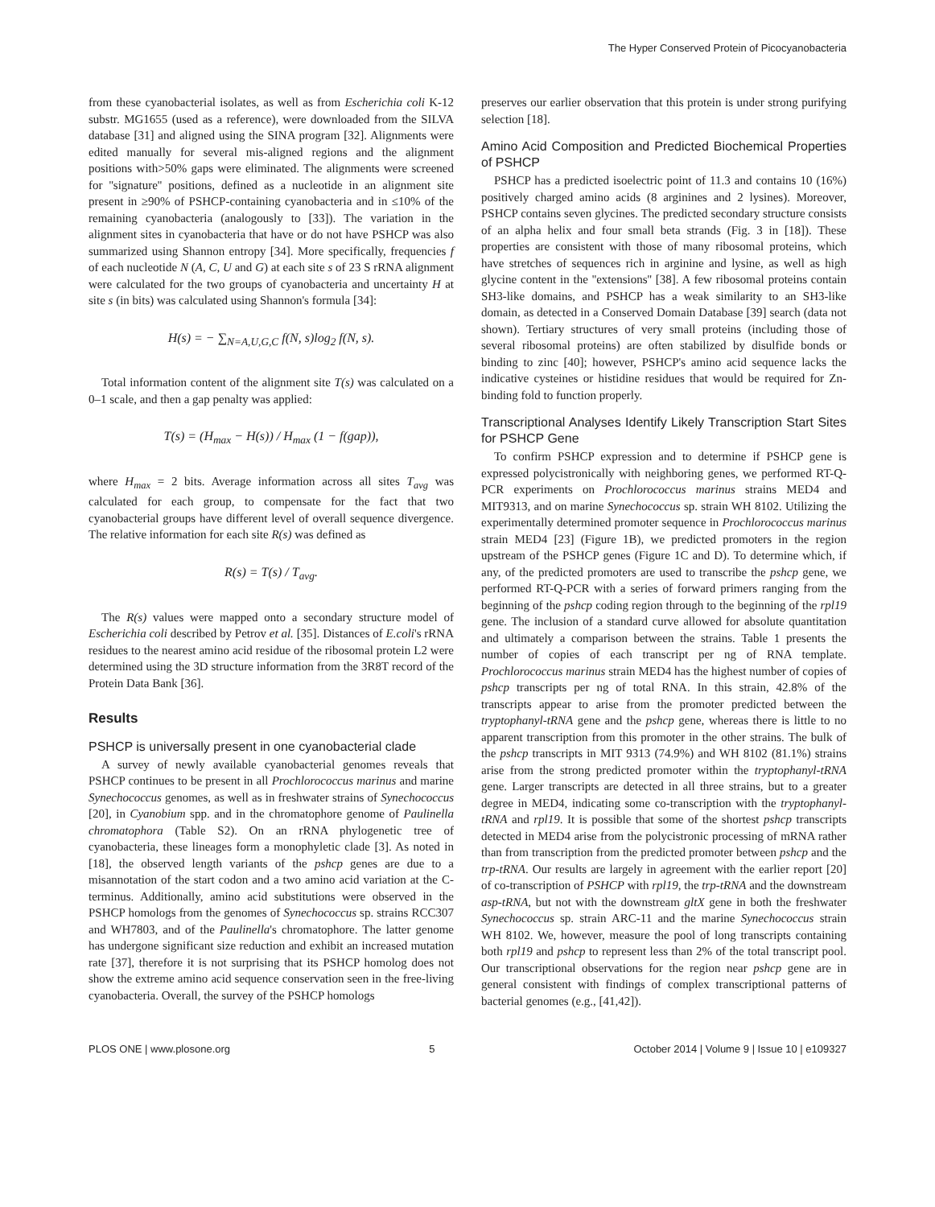The Hyper Conserved Protein of Picocyanobacteria
from these cyanobacterial isolates, as well as from Escherichia coli K-12 substr. MG1655 (used as a reference), were downloaded from the SILVA database [31] and aligned using the SINA program [32]. Alignments were edited manually for several mis-aligned regions and the alignment positions with>50% gaps were eliminated. The alignments were screened for ''signature'' positions, defined as a nucleotide in an alignment site present in ≥90% of PSHCP-containing cyanobacteria and in ≤10% of the remaining cyanobacteria (analogously to [33]). The variation in the alignment sites in cyanobacteria that have or do not have PSHCP was also summarized using Shannon entropy [34]. More specifically, frequencies f of each nucleotide N (A, C, U and G) at each site s of 23 S rRNA alignment were calculated for the two groups of cyanobacteria and uncertainty H at site s (in bits) was calculated using Shannon's formula [34]:
H(s) = − ∑<sub>N=A,U,G,C</sub> f(N, s)log<sub>2</sub> f(N, s).
Total information content of the alignment site T(s) was calculated on a 0–1 scale, and then a gap penalty was applied:
T(s) = (H<sub>max</sub> − H(s)) / H<sub>max</sub> (1 − f(gap)),
where H<sub>max</sub> = 2 bits. Average information across all sites T<sub>avg</sub> was calculated for each group, to compensate for the fact that two cyanobacterial groups have different level of overall sequence divergence. The relative information for each site R(s) was defined as
R(s) = T(s) / T<sub>avg</sub>.
The R(s) values were mapped onto a secondary structure model of Escherichia coli described by Petrov et al. [35]. Distances of E.coli's rRNA residues to the nearest amino acid residue of the ribosomal protein L2 were determined using the 3D structure information from the 3R8T record of the Protein Data Bank [36].
Results
PSHCP is universally present in one cyanobacterial clade
A survey of newly available cyanobacterial genomes reveals that PSHCP continues to be present in all Prochlorococcus marinus and marine Synechococcus genomes, as well as in freshwater strains of Synechococcus [20], in Cyanobium spp. and in the chromatophore genome of Paulinella chromatophora (Table S2). On an rRNA phylogenetic tree of cyanobacteria, these lineages form a monophyletic clade [3]. As noted in [18], the observed length variants of the pshcp genes are due to a misannotation of the start codon and a two amino acid variation at the C-terminus. Additionally, amino acid substitutions were observed in the PSHCP homologs from the genomes of Synechococcus sp. strains RCC307 and WH7803, and of the Paulinella's chromatophore. The latter genome has undergone significant size reduction and exhibit an increased mutation rate [37], therefore it is not surprising that its PSHCP homolog does not show the extreme amino acid sequence conservation seen in the free-living cyanobacteria. Overall, the survey of the PSHCP homologs
preserves our earlier observation that this protein is under strong purifying selection [18].
Amino Acid Composition and Predicted Biochemical Properties of PSHCP
PSHCP has a predicted isoelectric point of 11.3 and contains 10 (16%) positively charged amino acids (8 arginines and 2 lysines). Moreover, PSHCP contains seven glycines. The predicted secondary structure consists of an alpha helix and four small beta strands (Fig. 3 in [18]). These properties are consistent with those of many ribosomal proteins, which have stretches of sequences rich in arginine and lysine, as well as high glycine content in the ''extensions'' [38]. A few ribosomal proteins contain SH3-like domains, and PSHCP has a weak similarity to an SH3-like domain, as detected in a Conserved Domain Database [39] search (data not shown). Tertiary structures of very small proteins (including those of several ribosomal proteins) are often stabilized by disulfide bonds or binding to zinc [40]; however, PSHCP's amino acid sequence lacks the indicative cysteines or histidine residues that would be required for Zn-binding fold to function properly.
Transcriptional Analyses Identify Likely Transcription Start Sites for PSHCP Gene
To confirm PSHCP expression and to determine if PSHCP gene is expressed polycistronically with neighboring genes, we performed RT-Q-PCR experiments on Prochlorococcus marinus strains MED4 and MIT9313, and on marine Synechococcus sp. strain WH 8102. Utilizing the experimentally determined promoter sequence in Prochlorococcus marinus strain MED4 [23] (Figure 1B), we predicted promoters in the region upstream of the PSHCP genes (Figure 1C and D). To determine which, if any, of the predicted promoters are used to transcribe the pshcp gene, we performed RT-Q-PCR with a series of forward primers ranging from the beginning of the pshcp coding region through to the beginning of the rpl19 gene. The inclusion of a standard curve allowed for absolute quantitation and ultimately a comparison between the strains. Table 1 presents the number of copies of each transcript per ng of RNA template. Prochlorococcus marinus strain MED4 has the highest number of copies of pshcp transcripts per ng of total RNA. In this strain, 42.8% of the transcripts appear to arise from the promoter predicted between the tryptophanyl-tRNA gene and the pshcp gene, whereas there is little to no apparent transcription from this promoter in the other strains. The bulk of the pshcp transcripts in MIT 9313 (74.9%) and WH 8102 (81.1%) strains arise from the strong predicted promoter within the tryptophanyl-tRNA gene. Larger transcripts are detected in all three strains, but to a greater degree in MED4, indicating some co-transcription with the tryptophanyl-tRNA and rpl19. It is possible that some of the shortest pshcp transcripts detected in MED4 arise from the polycistronic processing of mRNA rather than from transcription from the predicted promoter between pshcp and the trp-tRNA. Our results are largely in agreement with the earlier report [20] of co-transcription of PSHCP with rpl19, the trp-tRNA and the downstream asp-tRNA, but not with the downstream gltX gene in both the freshwater Synechococcus sp. strain ARC-11 and the marine Synechococcus strain WH 8102. We, however, measure the pool of long transcripts containing both rpl19 and pshcp to represent less than 2% of the total transcript pool. Our transcriptional observations for the region near pshcp gene are in general consistent with findings of complex transcriptional patterns of bacterial genomes (e.g., [41,42]).
PLOS ONE | www.plosone.org 5 October 2014 | Volume 9 | Issue 10 | e109327